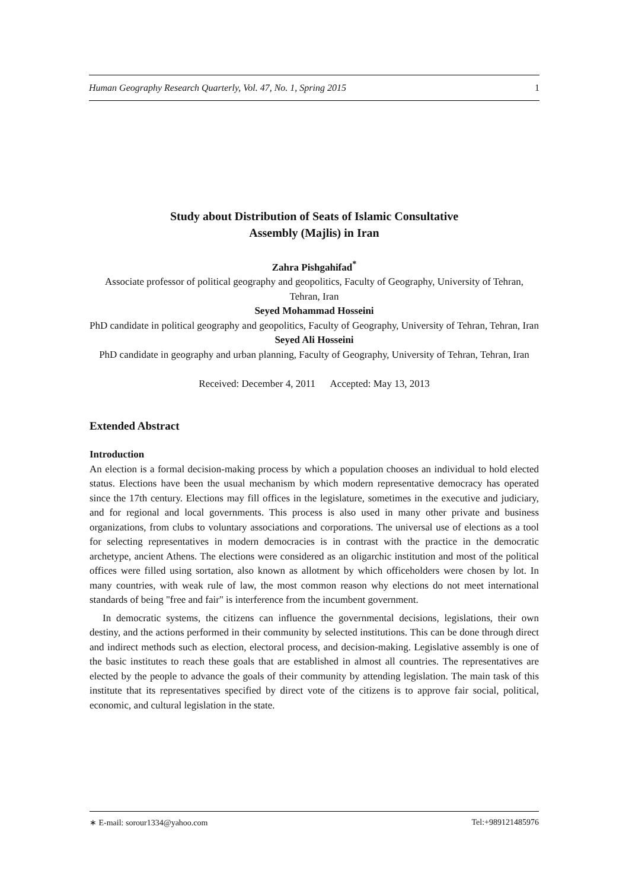Human Geography Research Quarterly, Vol. 47, No. 1, Spring 2015 1
Study about Distribution of Seats of Islamic Consultative
Assembly (Majlis) in Iran
Zahra Pishgahifad<sup>*</sup>
Associate professor of political geography and geopolitics, Faculty of Geography, University of Tehran, Tehran, Iran
Seyed Mohammad Hosseini
PhD candidate in political geography and geopolitics, Faculty of Geography, University of Tehran, Tehran, Iran
Seyed Ali Hosseini
PhD candidate in geography and urban planning, Faculty of Geography, University of Tehran, Tehran, Iran
Received: December 4, 2011 Accepted: May 13, 2013
Extended Abstract
Introduction
An election is a formal decision-making process by which a population chooses an individual to hold elected status. Elections have been the usual mechanism by which modern representative democracy has operated since the 17th century. Elections may fill offices in the legislature, sometimes in the executive and judiciary, and for regional and local governments. This process is also used in many other private and business organizations, from clubs to voluntary associations and corporations. The universal use of elections as a tool for selecting representatives in modern democracies is in contrast with the practice in the democratic archetype, ancient Athens. The elections were considered as an oligarchic institution and most of the political offices were filled using sortation, also known as allotment by which officeholders were chosen by lot. In many countries, with weak rule of law, the most common reason why elections do not meet international standards of being "free and fair" is interference from the incumbent government.
In democratic systems, the citizens can influence the governmental decisions, legislations, their own destiny, and the actions performed in their community by selected institutions. This can be done through direct and indirect methods such as election, electoral process, and decision-making. Legislative assembly is one of the basic institutes to reach these goals that are established in almost all countries. The representatives are elected by the people to advance the goals of their community by attending legislation. The main task of this institute that its representatives specified by direct vote of the citizens is to approve fair social, political, economic, and cultural legislation in the state.
∗ E-mail: sorour1334@yahoo.com Tel:+989121485976